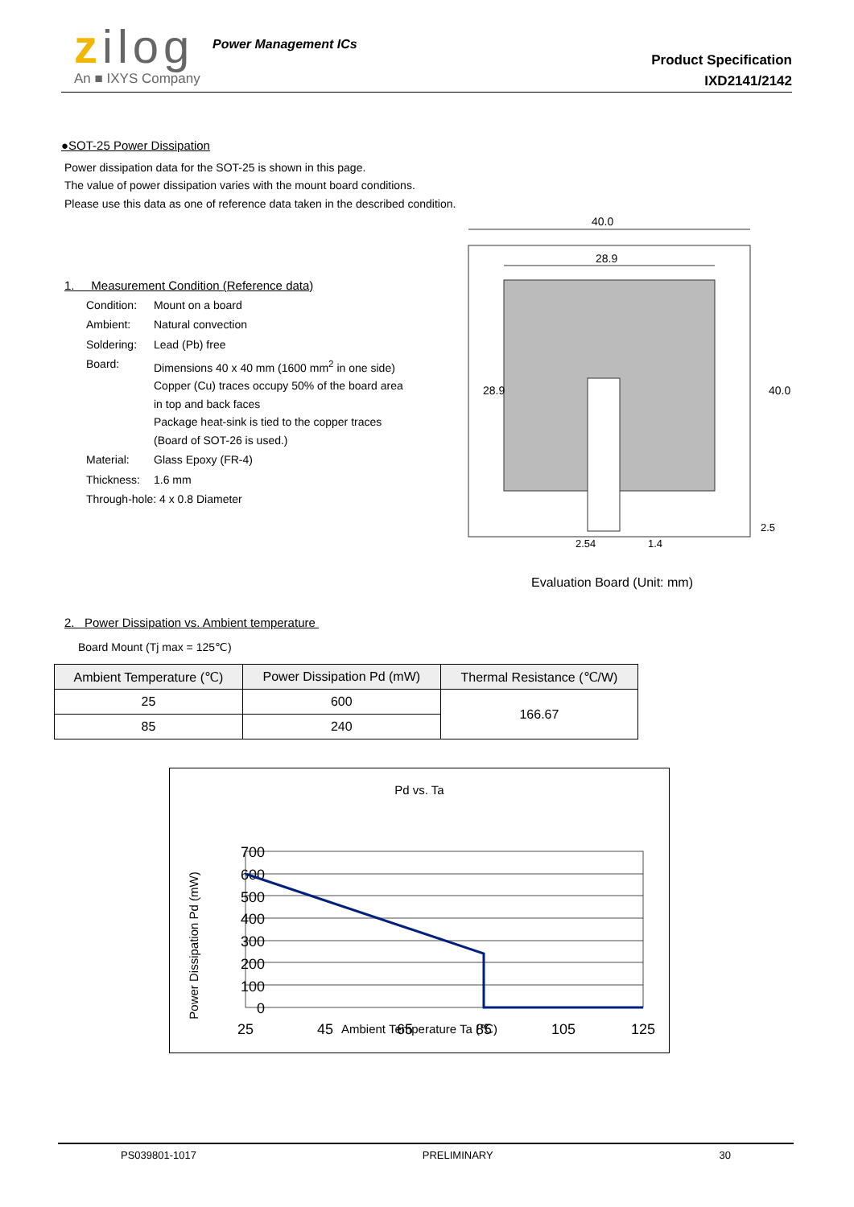zilog
An ■ IXYS Company
Power Management ICs
Product Specification
IXD2141/2142
●SOT-25 Power Dissipation
Power dissipation data for the SOT-25 is shown in this page.
The value of power dissipation varies with the mount board conditions.
Please use this data as one of reference data taken in the described condition.
1. Measurement Condition (Reference data)
| Condition: | Mount on a board |
| Ambient: | Natural convection |
| Soldering: | Lead (Pb) free |
| Board: | Dimensions 40 x 40 mm (1600 mm<sup>2</sup> in one side) Copper (Cu) traces occupy 50% of the board area in top and back faces Package heat-sink is tied to the copper traces (Board of SOT-26 is used.) |
| Material: | Glass Epoxy (FR-4) |
| Thickness: | 1.6 mm |
| Through-hole: 4 x 0.8 Diameter | |
40.0
28.9
28.9
40.0
2.54
1.4
2.5
Evaluation Board (Unit: mm)
2. Power Dissipation vs. Ambient temperature
Board Mount (Tj max = 125℃)
| Ambient Temperature (℃) | Power Dissipation Pd (mW) | Thermal Resistance (℃/W) |
| --- | --- | --- |
| 25 | 600 | 166.67 |
| 85 | 240 | |
Pd vs. Ta
Power Dissipation Pd (mW)
700
600
500
400
300
200
100
0
25
45
65
85
105
125
Ambient Temperature Ta (℃)
PS039801-1017 PRELIMINARY 30